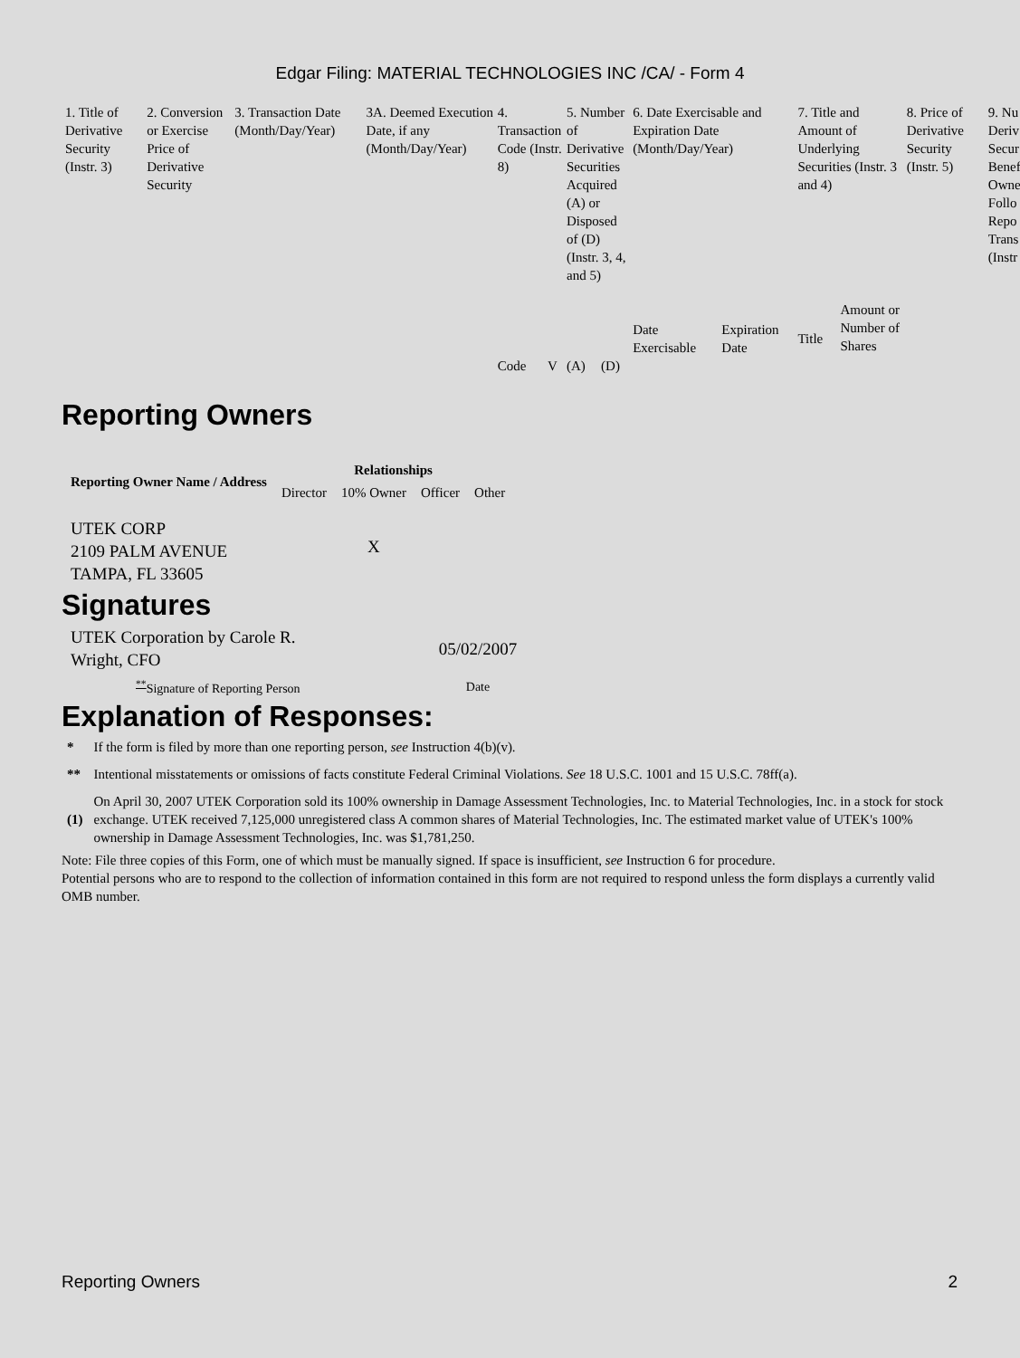Edgar Filing: MATERIAL TECHNOLOGIES INC /CA/ - Form 4
| 1. Title of Derivative Security (Instr. 3) | 2. Conversion or Exercise Price of Derivative Security | 3. Transaction Date (Month/Day/Year) | 3A. Deemed Execution Date, if any (Month/Day/Year) | 4. Transaction Code (Instr. 8) | | 5. Number of Derivative Securities Acquired (A) or Disposed of (D) (Instr. 3, 4, and 5) | | 6. Date Exercisable and Expiration Date (Month/Day/Year) | | 7. Title and Amount of Underlying Securities (Instr. 3 and 4) | | 8. Price of Derivative Security (Instr. 5) | 9. Nu Deriv Secur Benef Owne Follo Repo Trans (Instr |
| --- | --- | --- | --- | --- | --- | --- | --- | --- | --- | --- | --- | --- | --- |
| | | | | | | | | Date Exercisable | Expiration Date | Title | Amount or Number of Shares | | |
| | | | | Code | V | (A) | (D) | | | | | | |
Reporting Owners
| Reporting Owner Name / Address | Relationships | | | |
| --- | --- | --- | --- | --- |
| | Director | 10% Owner | Officer | Other |
| UTEK CORP 2109 PALM AVENUE TAMPA, FL 33605 | | X | | |
Signatures
| UTEK Corporation by Carole R. Wright, CFO | 05/02/2007 |
| <sup>**</sup> Signature of Reporting Person | Date |
Explanation of Responses:
| * | If the form is filed by more than one reporting person, see Instruction 4(b)(v). |
| ** | Intentional misstatements or omissions of facts constitute Federal Criminal Violations. See 18 U.S.C. 1001 and 15 U.S.C. 78ff(a). |
| (1) | On April 30, 2007 UTEK Corporation sold its 100% ownership in Damage Assessment Technologies, Inc. to Material Technologies, Inc. in a stock for stock exchange. UTEK received 7,125,000 unregistered class A common shares of Material Technologies, Inc. The estimated market value of UTEK's 100% ownership in Damage Assessment Technologies, Inc. was $1,781,250. |
Note: File three copies of this Form, one of which must be manually signed. If space is insufficient, see Instruction 6 for procedure.
Potential persons who are to respond to the collection of information contained in this form are not required to respond unless the form displays a currently valid OMB number.
Reporting Owners 2